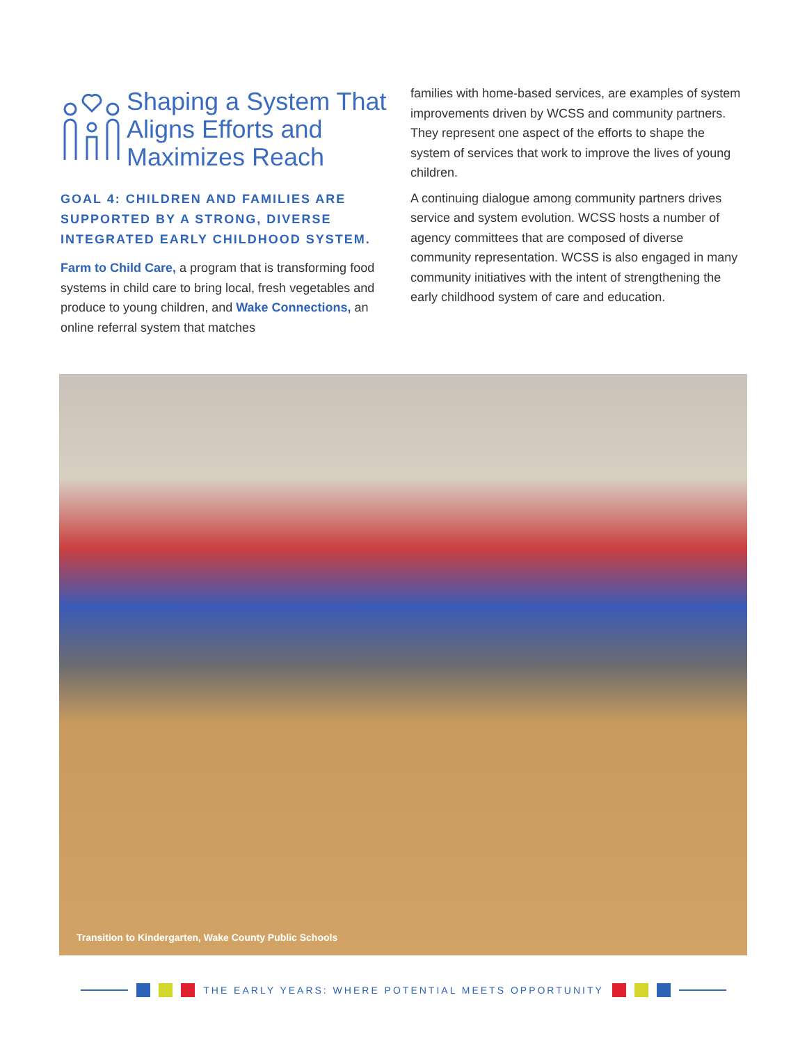Shaping a System That Aligns Efforts and Maximizes Reach
GOAL 4: CHILDREN AND FAMILIES ARE SUPPORTED BY A STRONG, DIVERSE INTEGRATED EARLY CHILDHOOD SYSTEM.
Farm to Child Care, a program that is transforming food systems in child care to bring local, fresh vegetables and produce to young children, and Wake Connections, an online referral system that matches
families with home-based services, are examples of system improvements driven by WCSS and community partners. They represent one aspect of the efforts to shape the system of services that work to improve the lives of young children.
A continuing dialogue among community partners drives service and system evolution. WCSS hosts a number of agency committees that are composed of diverse community representation. WCSS is also engaged in many community initiatives with the intent of strengthening the early childhood system of care and education.
Transition to Kindergarten, Wake County Public Schools
THE EARLY YEARS: WHERE POTENTIAL MEETS OPPORTUNITY